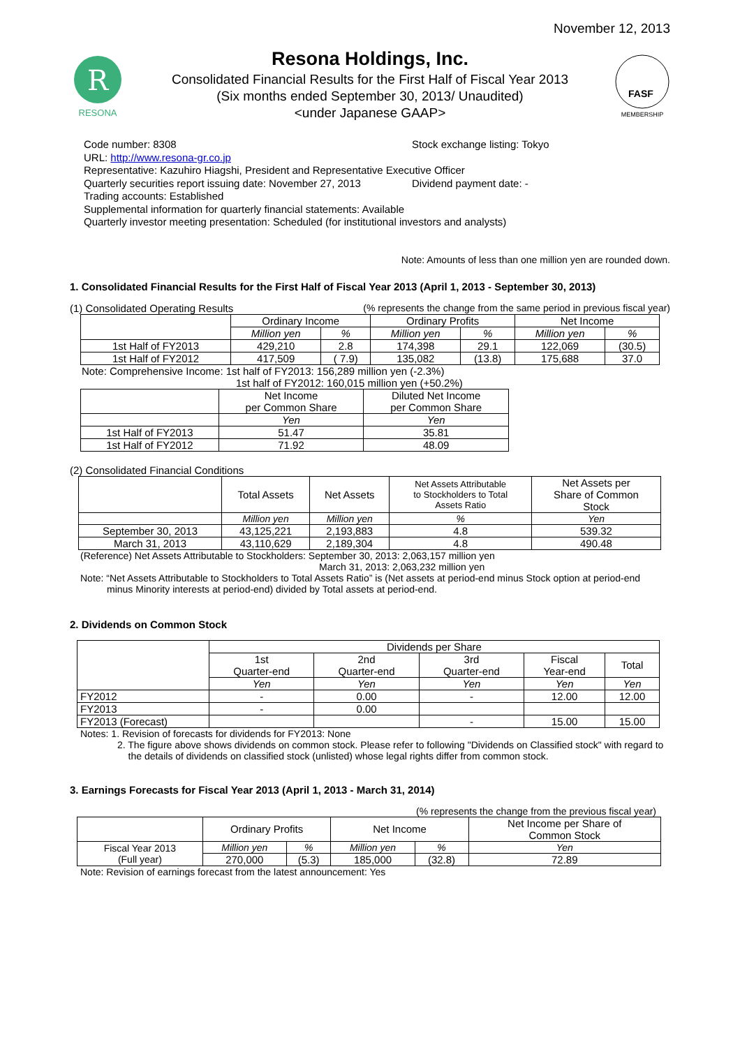November 12, 2013
R
RESONA
Resona Holdings, Inc.
Consolidated Financial Results for the First Half of Fiscal Year 2013
(Six months ended September 30, 2013/ Unaudited)
<under Japanese GAAP>
FASF
MEMBERSHIP
Code number: 8308 Stock exchange listing: Tokyo
URL: http://www.resona-gr.co.jp
Representative: Kazuhiro Hiagshi, President and Representative Executive Officer
Quarterly securities report issuing date: November 27, 2013 Dividend payment date: -
Trading accounts: Established
Supplemental information for quarterly financial statements: Available
Quarterly investor meeting presentation: Scheduled (for institutional investors and analysts)
Note: Amounts of less than one million yen are rounded down.
1. Consolidated Financial Results for the First Half of Fiscal Year 2013 (April 1, 2013 - September 30, 2013)
(1) Consolidated Operating Results (% represents the change from the same period in previous fiscal year)
| | Ordinary Income | | Ordinary Profits | | Net Income | |
| | Million yen | % | Million yen | % | Million yen | % |
| 1st Half of FY2013 | 429,210 | 2.8 | 174,398 | 29.1 | 122,069 | (30.5) |
| 1st Half of FY2012 | 417,509 | ( 7.9) | 135,082 | (13.8) | 175,688 | 37.0 |
Note: Comprehensive Income: 1st half of FY2013: 156,289 million yen (-2.3%)
1st half of FY2012: 160,015 million yen (+50.2%)
| | Net Income per Common Share | Diluted Net Income per Common Share |
| | Yen | Yen |
| 1st Half of FY2013 | 51.47 | 35.81 |
| 1st Half of FY2012 | 71.92 | 48.09 |
(2) Consolidated Financial Conditions
| | Total Assets | Net Assets | Net Assets Attributable to Stockholders to Total Assets Ratio | Net Assets per Share of Common Stock |
| | Million yen | Million yen | % | Yen |
| September 30, 2013 | 43,125,221 | 2,193,883 | 4.8 | 539.32 |
| March 31, 2013 | 43,110,629 | 2,189,304 | 4.8 | 490.48 |
(Reference) Net Assets Attributable to Stockholders: September 30, 2013: 2,063,157 million yen
March 31, 2013: 2,063,232 million yen
Note: “Net Assets Attributable to Stockholders to Total Assets Ratio” is (Net assets at period-end minus Stock option at period-end
minus Minority interests at period-end) divided by Total assets at period-end.
2. Dividends on Common Stock
| | Dividends per Share | | | | |
| | 1st Quarter-end | 2nd Quarter-end | 3rd Quarter-end | Fiscal Year-end | Total |
| | Yen | Yen | Yen | Yen | Yen |
| FY2012 | - | 0.00 | - | 12.00 | 12.00 |
| FY2013 | - | 0.00 | | | |
| FY2013 (Forecast) | | | - | 15.00 | 15.00 |
Notes: 1. Revision of forecasts for dividends for FY2013: None
2. The figure above shows dividends on common stock. Please refer to following "Dividends on Classified stock" with regard to
the details of dividends on classified stock (unlisted) whose legal rights differ from common stock.
3. Earnings Forecasts for Fiscal Year 2013 (April 1, 2013 - March 31, 2014)
(% represents the change from the previous fiscal year)
| | Ordinary Profits | | Net Income | | Net Income per Share of Common Stock |
| Fiscal Year 2013 (Full year) | Million yen | % | Million yen | % | Yen |
| | 270,000 | (5.3) | 185,000 | (32.8) | 72.89 |
Note: Revision of earnings forecast from the latest announcement: Yes